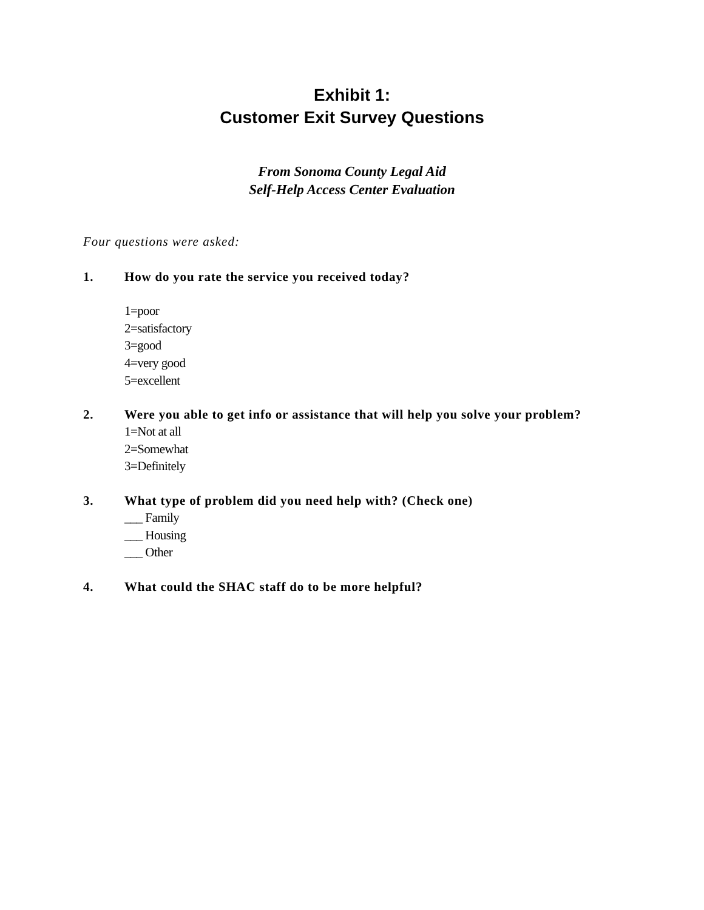Exhibit 1:
Customer Exit Survey Questions
From Sonoma County Legal Aid
Self-Help Access Center Evaluation
Four questions were asked:
1. How do you rate the service you received today?
1=poor
2=satisfactory
3=good
4=very good
5=excellent
2. Were you able to get info or assistance that will help you solve your problem?
1=Not at all
2=Somewhat
3=Definitely
3. What type of problem did you need help with? (Check one)
___ Family
___ Housing
___ Other
4. What could the SHAC staff do to be more helpful?